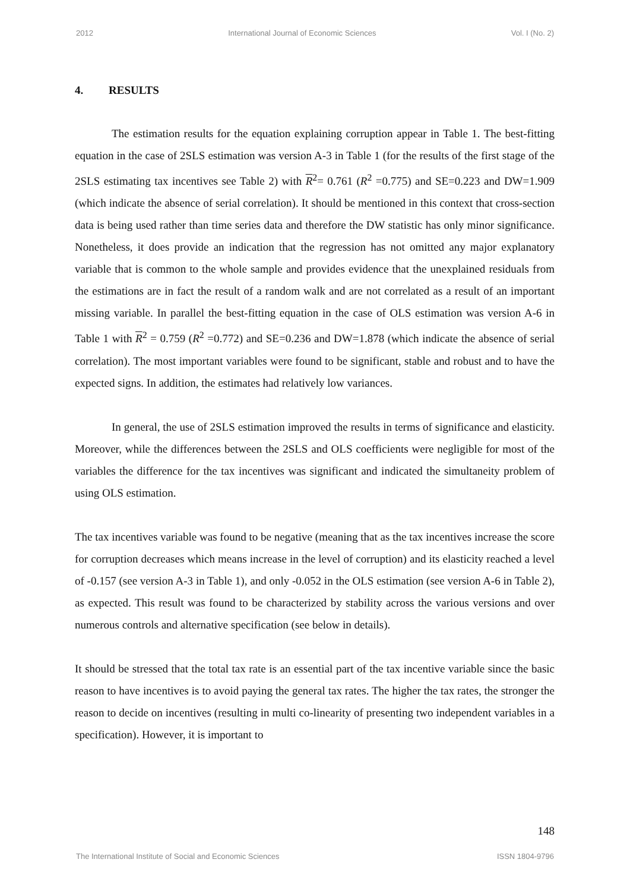2012 International Journal of Economic Sciences Vol. I (No. 2)
4. RESULTS
The estimation results for the equation explaining corruption appear in Table 1. The best-fitting equation in the case of 2SLS estimation was version A-3 in Table 1 (for the results of the first stage of the 2SLS estimating tax incentives see Table 2) with R<sup>2</sup>= 0.761 (R<sup>2</sup> =0.775) and SE=0.223 and DW=1.909 (which indicate the absence of serial correlation). It should be mentioned in this context that cross-section data is being used rather than time series data and therefore the DW statistic has only minor significance. Nonetheless, it does provide an indication that the regression has not omitted any major explanatory variable that is common to the whole sample and provides evidence that the unexplained residuals from the estimations are in fact the result of a random walk and are not correlated as a result of an important missing variable. In parallel the best-fitting equation in the case of OLS estimation was version A-6 in Table 1 with R<sup>2</sup> = 0.759 (R<sup>2</sup> =0.772) and SE=0.236 and DW=1.878 (which indicate the absence of serial correlation). The most important variables were found to be significant, stable and robust and to have the expected signs. In addition, the estimates had relatively low variances.
In general, the use of 2SLS estimation improved the results in terms of significance and elasticity. Moreover, while the differences between the 2SLS and OLS coefficients were negligible for most of the variables the difference for the tax incentives was significant and indicated the simultaneity problem of using OLS estimation.
The tax incentives variable was found to be negative (meaning that as the tax incentives increase the score for corruption decreases which means increase in the level of corruption) and its elasticity reached a level of -0.157 (see version A-3 in Table 1), and only -0.052 in the OLS estimation (see version A-6 in Table 2), as expected. This result was found to be characterized by stability across the various versions and over numerous controls and alternative specification (see below in details).
It should be stressed that the total tax rate is an essential part of the tax incentive variable since the basic reason to have incentives is to avoid paying the general tax rates. The higher the tax rates, the stronger the reason to decide on incentives (resulting in multi co-linearity of presenting two independent variables in a specification). However, it is important to
148
The International Institute of Social and Economic Sciences ISSN 1804-9796